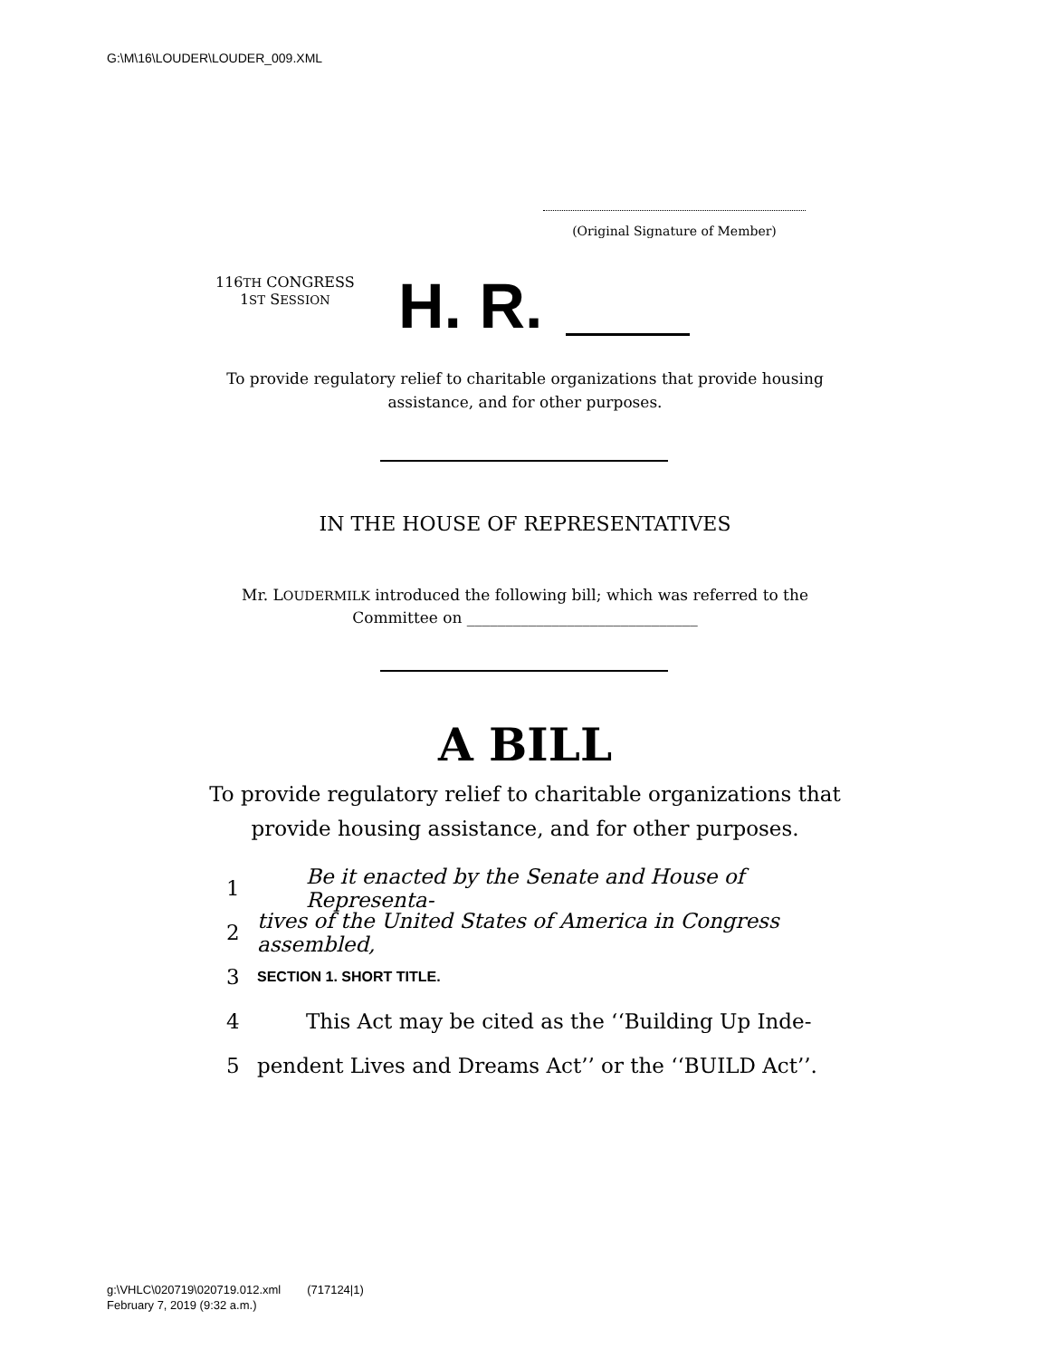G:\M\16\LOUDER\LOUDER_009.XML
(Original Signature of Member)
116TH CONGRESS
1ST SESSION
H. R.
To provide regulatory relief to charitable organizations that provide housing
assistance, and for other purposes.
IN THE HOUSE OF REPRESENTATIVES
Mr. LOUDERMILK introduced the following bill; which was referred to the
Committee on ______________________________
A BILL
To provide regulatory relief to charitable organizations that
provide housing assistance, and for other purposes.
1 Be it enacted by the Senate and House of Representa-
2 tives of the United States of America in Congress assembled,
3 SECTION 1. SHORT TITLE.
4 This Act may be cited as the ‘‘Building Up Inde-
5 pendent Lives and Dreams Act’’ or the ‘‘BUILD Act’’.
g:\VHLC\020719\020719.012.xml (717124|1)
February 7, 2019 (9:32 a.m.)